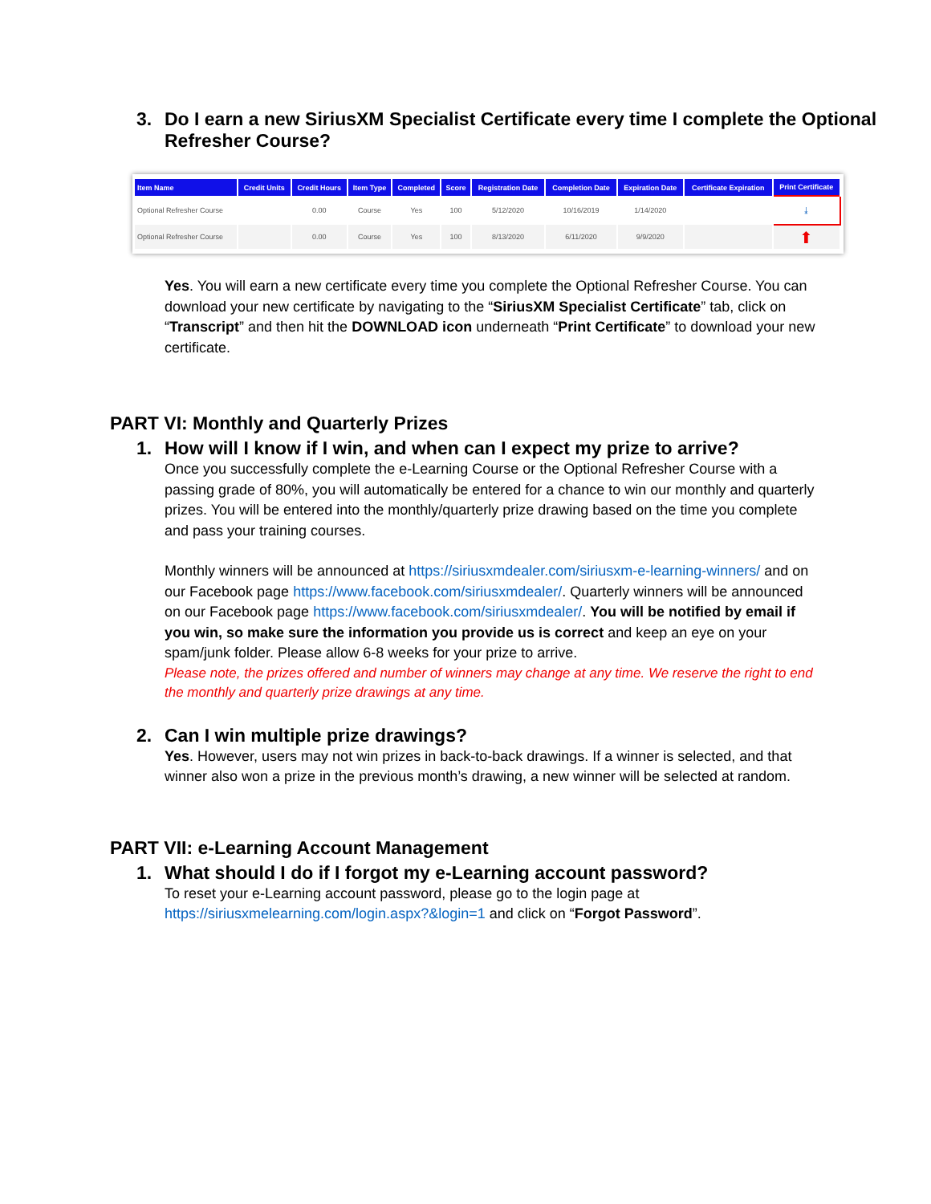3. Do I earn a new SiriusXM Specialist Certificate every time I complete the Optional Refresher Course?
| Item Name | Credit Units | Credit Hours | Item Type | Completed | Score | Registration Date | Completion Date | Expiration Date | Certificate Expiration | Print Certificate |
| --- | --- | --- | --- | --- | --- | --- | --- | --- | --- | --- |
| Optional Refresher Course | | 0.00 | Course | Yes | 100 | 5/12/2020 | 10/16/2019 | 1/14/2020 | | ⤓ |
| Optional Refresher Course | | 0.00 | Course | Yes | 100 | 8/13/2020 | 6/11/2020 | 9/9/2020 | | ⬆ |
Yes. You will earn a new certificate every time you complete the Optional Refresher Course. You can download your new certificate by navigating to the “SiriusXM Specialist Certificate” tab, click on “Transcript” and then hit the DOWNLOAD icon underneath “Print Certificate” to download your new certificate.
PART VI: Monthly and Quarterly Prizes
1. How will I know if I win, and when can I expect my prize to arrive?
Once you successfully complete the e-Learning Course or the Optional Refresher Course with a passing grade of 80%, you will automatically be entered for a chance to win our monthly and quarterly prizes. You will be entered into the monthly/quarterly prize drawing based on the time you complete and pass your training courses.
Monthly winners will be announced at https://siriusxmdealer.com/siriusxm-e-learning-winners/ and on our Facebook page https://www.facebook.com/siriusxmdealer/. Quarterly winners will be announced on our Facebook page https://www.facebook.com/siriusxmdealer/. You will be notified by email if you win, so make sure the information you provide us is correct and keep an eye on your spam/junk folder. Please allow 6-8 weeks for your prize to arrive.
Please note, the prizes offered and number of winners may change at any time. We reserve the right to end the monthly and quarterly prize drawings at any time.
2. Can I win multiple prize drawings?
Yes. However, users may not win prizes in back-to-back drawings. If a winner is selected, and that winner also won a prize in the previous month’s drawing, a new winner will be selected at random.
PART VII: e-Learning Account Management
1. What should I do if I forgot my e-Learning account password?
To reset your e-Learning account password, please go to the login page at https://siriusxmelearning.com/login.aspx?&login=1 and click on “Forgot Password”.